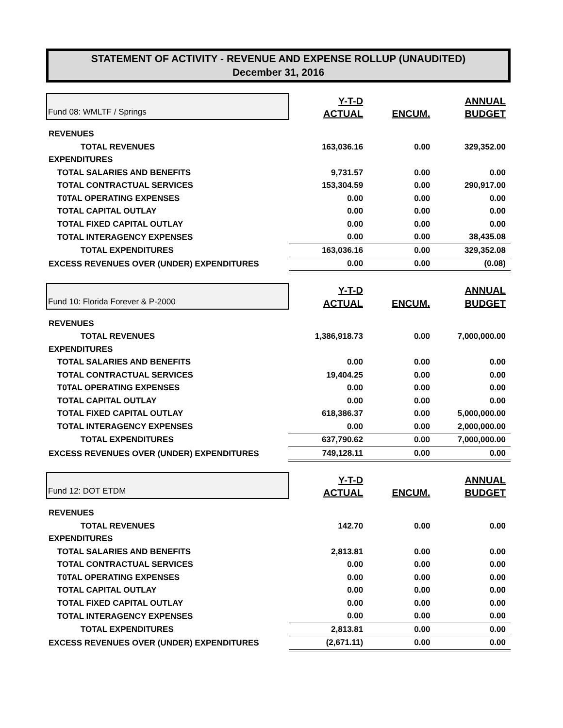STATEMENT OF ACTIVITY - REVENUE AND EXPENSE ROLLUP (UNAUDITED)
December 31, 2016
| Fund 08: WMLTF / Springs | Y-T-D | | ANNUAL |
| | ACTUAL | ENCUM. | BUDGET |
| REVENUES | | | |
| TOTAL REVENUES | 163,036.16 | 0.00 | 329,352.00 |
| EXPENDITURES | | | |
| TOTAL SALARIES AND BENEFITS | 9,731.57 | 0.00 | 0.00 |
| TOTAL CONTRACTUAL SERVICES | 153,304.59 | 0.00 | 290,917.00 |
| T0TAL OPERATING EXPENSES | 0.00 | 0.00 | 0.00 |
| TOTAL CAPITAL OUTLAY | 0.00 | 0.00 | 0.00 |
| TOTAL FIXED CAPITAL OUTLAY | 0.00 | 0.00 | 0.00 |
| TOTAL INTERAGENCY EXPENSES | 0.00 | 0.00 | 38,435.08 |
| TOTAL EXPENDITURES | 163,036.16 | 0.00 | 329,352.08 |
| EXCESS REVENUES OVER (UNDER) EXPENDITURES | 0.00 | 0.00 | (0.08) |
| Fund 10: Florida Forever & P-2000 | Y-T-D | | ANNUAL |
| | ACTUAL | ENCUM. | BUDGET |
| REVENUES | | | |
| TOTAL REVENUES | 1,386,918.73 | 0.00 | 7,000,000.00 |
| EXPENDITURES | | | |
| TOTAL SALARIES AND BENEFITS | 0.00 | 0.00 | 0.00 |
| TOTAL CONTRACTUAL SERVICES | 19,404.25 | 0.00 | 0.00 |
| T0TAL OPERATING EXPENSES | 0.00 | 0.00 | 0.00 |
| TOTAL CAPITAL OUTLAY | 0.00 | 0.00 | 0.00 |
| TOTAL FIXED CAPITAL OUTLAY | 618,386.37 | 0.00 | 5,000,000.00 |
| TOTAL INTERAGENCY EXPENSES | 0.00 | 0.00 | 2,000,000.00 |
| TOTAL EXPENDITURES | 637,790.62 | 0.00 | 7,000,000.00 |
| EXCESS REVENUES OVER (UNDER) EXPENDITURES | 749,128.11 | 0.00 | 0.00 |
| Fund 12: DOT ETDM | Y-T-D | | ANNUAL |
| | ACTUAL | ENCUM. | BUDGET |
| REVENUES | | | |
| TOTAL REVENUES | 142.70 | 0.00 | 0.00 |
| EXPENDITURES | | | |
| TOTAL SALARIES AND BENEFITS | 2,813.81 | 0.00 | 0.00 |
| TOTAL CONTRACTUAL SERVICES | 0.00 | 0.00 | 0.00 |
| T0TAL OPERATING EXPENSES | 0.00 | 0.00 | 0.00 |
| TOTAL CAPITAL OUTLAY | 0.00 | 0.00 | 0.00 |
| TOTAL FIXED CAPITAL OUTLAY | 0.00 | 0.00 | 0.00 |
| TOTAL INTERAGENCY EXPENSES | 0.00 | 0.00 | 0.00 |
| TOTAL EXPENDITURES | 2,813.81 | 0.00 | 0.00 |
| EXCESS REVENUES OVER (UNDER) EXPENDITURES | (2,671.11) | 0.00 | 0.00 |